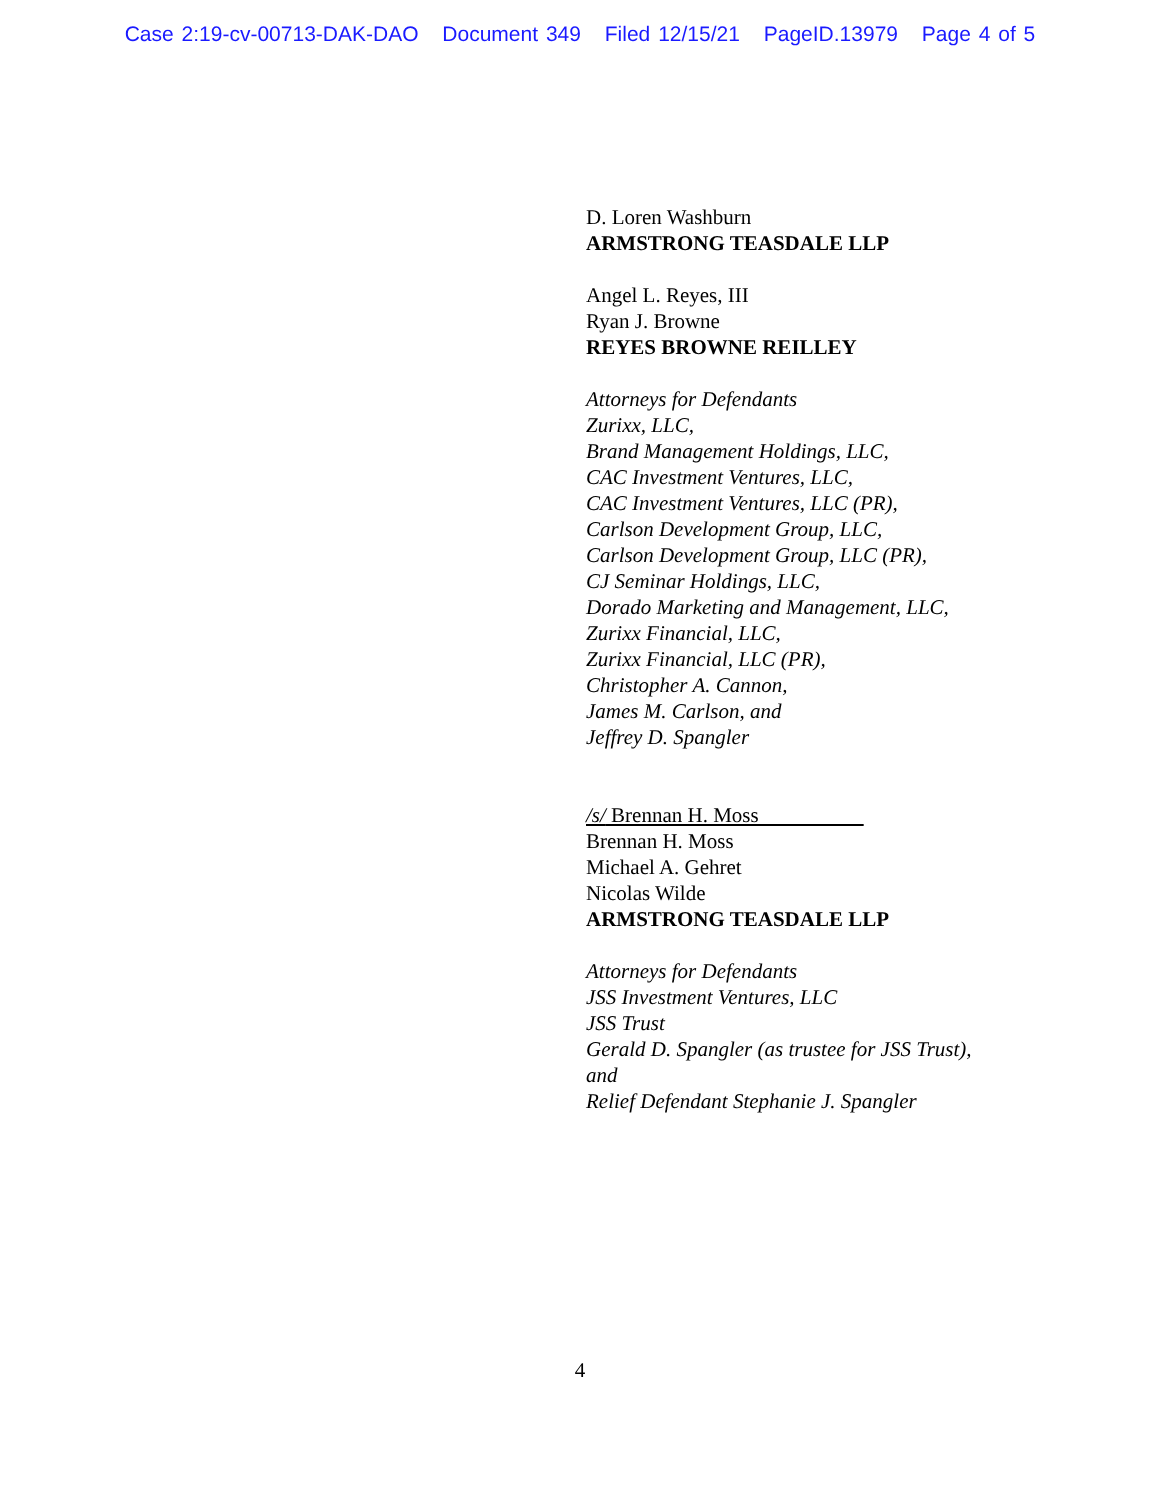Case 2:19-cv-00713-DAK-DAO Document 349 Filed 12/15/21 PageID.13979 Page 4 of 5
D. Loren Washburn
ARMSTRONG TEASDALE LLP
Angel L. Reyes, III
Ryan J. Browne
REYES BROWNE REILLEY
Attorneys for Defendants
Zurixx, LLC,
Brand Management Holdings, LLC,
CAC Investment Ventures, LLC,
CAC Investment Ventures, LLC (PR),
Carlson Development Group, LLC,
Carlson Development Group, LLC (PR),
CJ Seminar Holdings, LLC,
Dorado Marketing and Management, LLC,
Zurixx Financial, LLC,
Zurixx Financial, LLC (PR),
Christopher A. Cannon,
James M. Carlson, and
Jeffrey D. Spangler
/s/ Brennan H. Moss
Brennan H. Moss
Michael A. Gehret
Nicolas Wilde
ARMSTRONG TEASDALE LLP
Attorneys for Defendants
JSS Investment Ventures, LLC
JSS Trust
Gerald D. Spangler (as trustee for JSS Trust),
and
Relief Defendant Stephanie J. Spangler
4